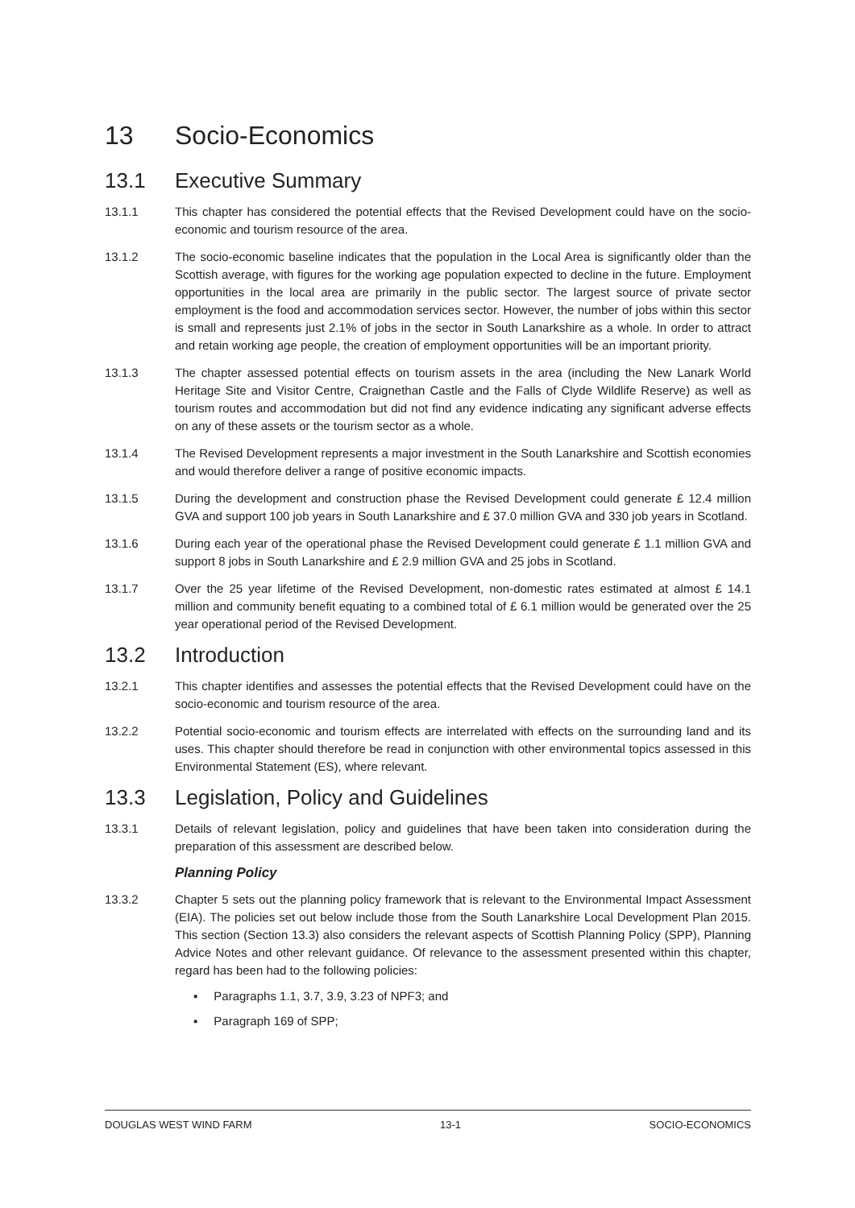13 Socio-Economics
13.1 Executive Summary
13.1.1 This chapter has considered the potential effects that the Revised Development could have on the socio-economic and tourism resource of the area.
13.1.2 The socio-economic baseline indicates that the population in the Local Area is significantly older than the Scottish average, with figures for the working age population expected to decline in the future. Employment opportunities in the local area are primarily in the public sector. The largest source of private sector employment is the food and accommodation services sector. However, the number of jobs within this sector is small and represents just 2.1% of jobs in the sector in South Lanarkshire as a whole. In order to attract and retain working age people, the creation of employment opportunities will be an important priority.
13.1.3 The chapter assessed potential effects on tourism assets in the area (including the New Lanark World Heritage Site and Visitor Centre, Craignethan Castle and the Falls of Clyde Wildlife Reserve) as well as tourism routes and accommodation but did not find any evidence indicating any significant adverse effects on any of these assets or the tourism sector as a whole.
13.1.4 The Revised Development represents a major investment in the South Lanarkshire and Scottish economies and would therefore deliver a range of positive economic impacts.
13.1.5 During the development and construction phase the Revised Development could generate £ 12.4 million GVA and support 100 job years in South Lanarkshire and £ 37.0 million GVA and 330 job years in Scotland.
13.1.6 During each year of the operational phase the Revised Development could generate £ 1.1 million GVA and support 8 jobs in South Lanarkshire and £ 2.9 million GVA and 25 jobs in Scotland.
13.1.7 Over the 25 year lifetime of the Revised Development, non-domestic rates estimated at almost £ 14.1 million and community benefit equating to a combined total of £ 6.1 million would be generated over the 25 year operational period of the Revised Development.
13.2 Introduction
13.2.1 This chapter identifies and assesses the potential effects that the Revised Development could have on the socio-economic and tourism resource of the area.
13.2.2 Potential socio-economic and tourism effects are interrelated with effects on the surrounding land and its uses. This chapter should therefore be read in conjunction with other environmental topics assessed in this Environmental Statement (ES), where relevant.
13.3 Legislation, Policy and Guidelines
13.3.1 Details of relevant legislation, policy and guidelines that have been taken into consideration during the preparation of this assessment are described below.
Planning Policy
13.3.2 Chapter 5 sets out the planning policy framework that is relevant to the Environmental Impact Assessment (EIA). The policies set out below include those from the South Lanarkshire Local Development Plan 2015. This section (Section 13.3) also considers the relevant aspects of Scottish Planning Policy (SPP), Planning Advice Notes and other relevant guidance. Of relevance to the assessment presented within this chapter, regard has been had to the following policies:
▪ Paragraphs 1.1, 3.7, 3.9, 3.23 of NPF3; and
▪ Paragraph 169 of SPP;
DOUGLAS WEST WIND FARM 13-1 SOCIO-ECONOMICS